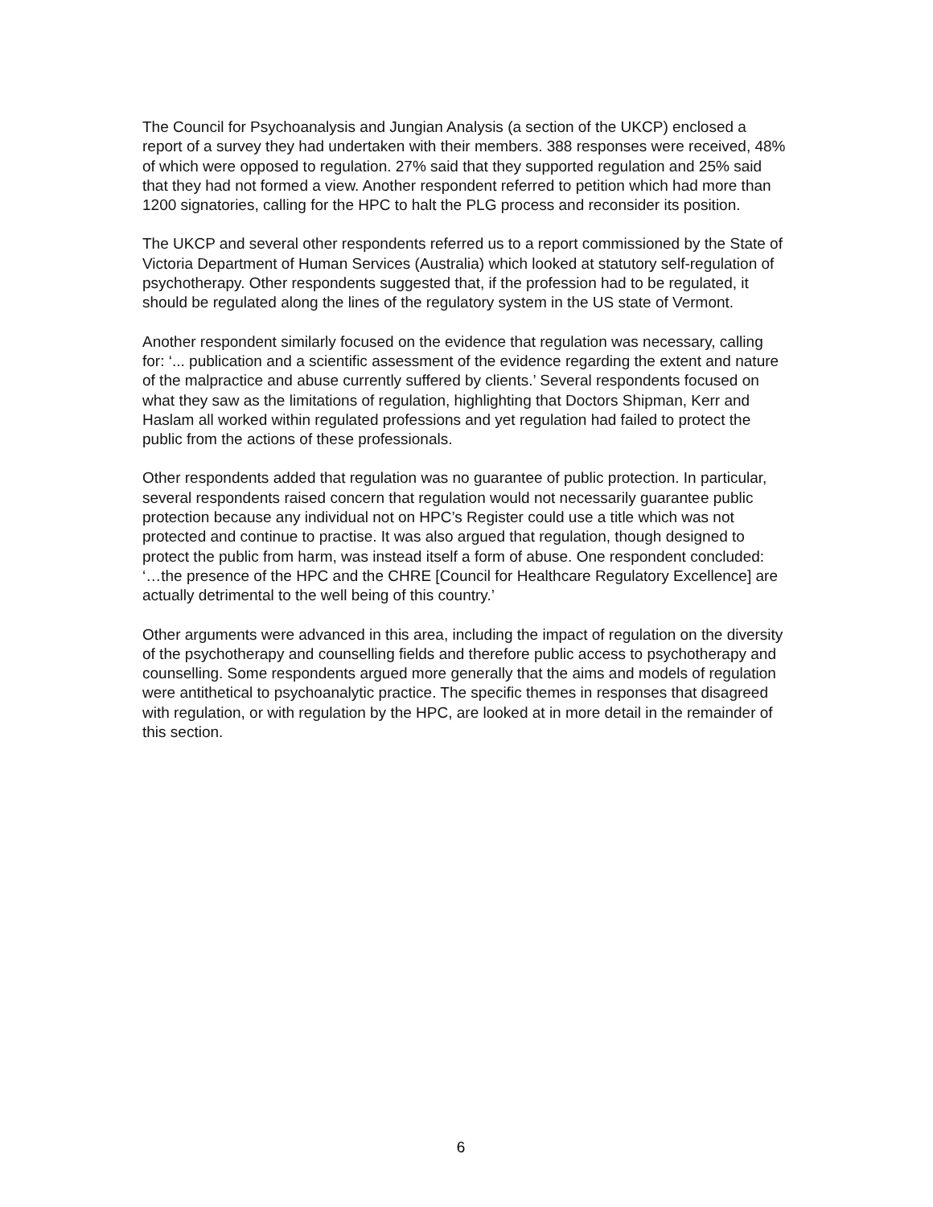The Council for Psychoanalysis and Jungian Analysis (a section of the UKCP) enclosed a report of a survey they had undertaken with their members. 388 responses were received, 48% of which were opposed to regulation. 27% said that they supported regulation and 25% said that they had not formed a view. Another respondent referred to petition which had more than 1200 signatories, calling for the HPC to halt the PLG process and reconsider its position.
The UKCP and several other respondents referred us to a report commissioned by the State of Victoria Department of Human Services (Australia) which looked at statutory self-regulation of psychotherapy. Other respondents suggested that, if the profession had to be regulated, it should be regulated along the lines of the regulatory system in the US state of Vermont.
Another respondent similarly focused on the evidence that regulation was necessary, calling for: ‘... publication and a scientific assessment of the evidence regarding the extent and nature of the malpractice and abuse currently suffered by clients.’ Several respondents focused on what they saw as the limitations of regulation, highlighting that Doctors Shipman, Kerr and Haslam all worked within regulated professions and yet regulation had failed to protect the public from the actions of these professionals.
Other respondents added that regulation was no guarantee of public protection. In particular, several respondents raised concern that regulation would not necessarily guarantee public protection because any individual not on HPC’s Register could use a title which was not protected and continue to practise. It was also argued that regulation, though designed to protect the public from harm, was instead itself a form of abuse. One respondent concluded: ‘…the presence of the HPC and the CHRE [Council for Healthcare Regulatory Excellence] are actually detrimental to the well being of this country.’
Other arguments were advanced in this area, including the impact of regulation on the diversity of the psychotherapy and counselling fields and therefore public access to psychotherapy and counselling. Some respondents argued more generally that the aims and models of regulation were antithetical to psychoanalytic practice. The specific themes in responses that disagreed with regulation, or with regulation by the HPC, are looked at in more detail in the remainder of this section.
6